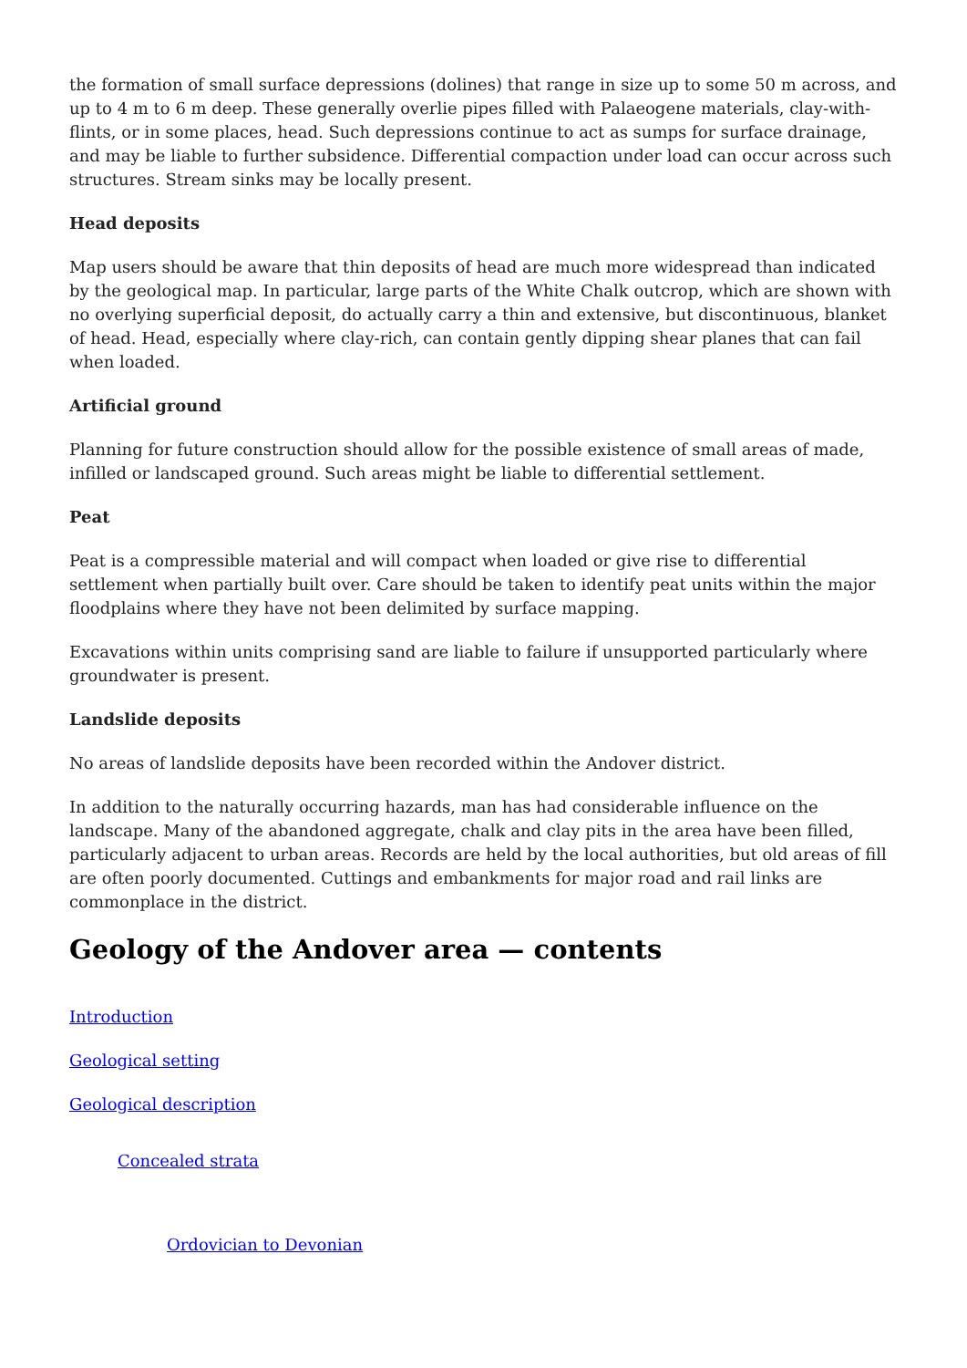the formation of small surface depressions (dolines) that range in size up to some 50 m across, and up to 4 m to 6 m deep. These generally overlie pipes filled with Palaeogene materials, clay-with-flints, or in some places, head. Such depressions continue to act as sumps for surface drainage, and may be liable to further subsidence. Differential compaction under load can occur across such structures. Stream sinks may be locally present.
Head deposits
Map users should be aware that thin deposits of head are much more widespread than indicated by the geological map. In particular, large parts of the White Chalk outcrop, which are shown with no overlying superficial deposit, do actually carry a thin and extensive, but discontinuous, blanket of head. Head, especially where clay-rich, can contain gently dipping shear planes that can fail when loaded.
Artificial ground
Planning for future construction should allow for the possible existence of small areas of made, infilled or landscaped ground. Such areas might be liable to differential settlement.
Peat
Peat is a compressible material and will compact when loaded or give rise to differential settlement when partially built over. Care should be taken to identify peat units within the major floodplains where they have not been delimited by surface mapping.
Excavations within units comprising sand are liable to failure if unsupported particularly where groundwater is present.
Landslide deposits
No areas of landslide deposits have been recorded within the Andover district.
In addition to the naturally occurring hazards, man has had considerable influence on the landscape. Many of the abandoned aggregate, chalk and clay pits in the area have been filled, particularly adjacent to urban areas. Records are held by the local authorities, but old areas of fill are often poorly documented. Cuttings and embankments for major road and rail links are commonplace in the district.
Geology of the Andover area — contents
Introduction
Geological setting
Geological description
Concealed strata
Ordovician to Devonian